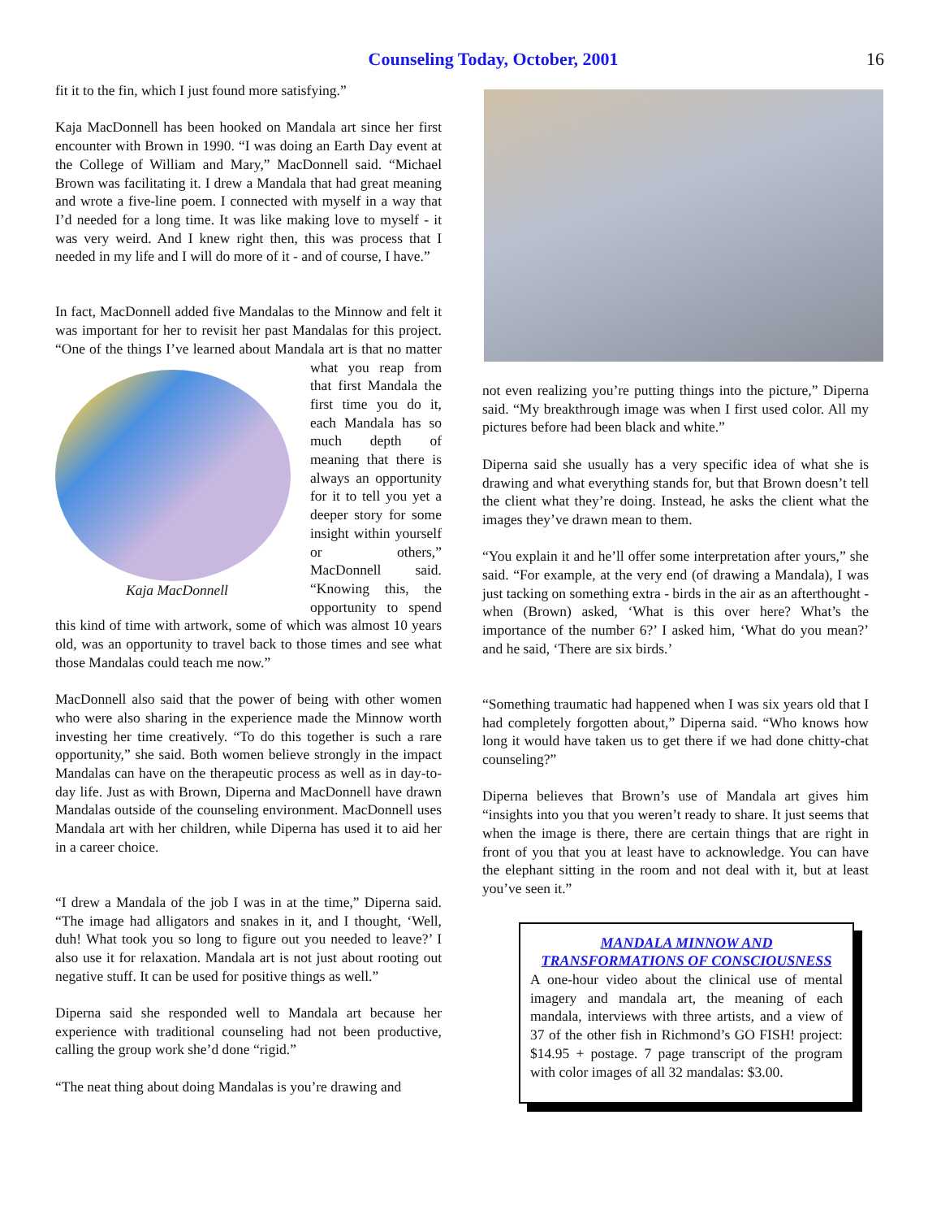Counseling Today, October, 2001
16
fit it to the fin, which I just found more satisfying.”
Kaja MacDonnell has been hooked on Mandala art since her first encounter with Brown in 1990. “I was doing an Earth Day event at the College of William and Mary,” MacDonnell said. “Michael Brown was facilitating it. I drew a Mandala that had great meaning and wrote a five-line poem. I connected with myself in a way that I’d needed for a long time. It was like making love to myself - it was very weird. And I knew right then, this was process that I needed in my life and I will do more of it - and of course, I have.”
In fact, MacDonnell added five Mandalas to the Minnow and felt it was important for her to revisit her past Mandalas for this project. “One of the things I’ve learned about Mandala art is Kaja MacDonnell that no matter what you reap from that first Mandala the first time you do it, each Mandala has so much depth of meaning that there is always an opportunity for it to tell you yet a deeper story for some insight within yourself or others,” MacDonnell said. “Knowing this, the opportunity to spend this kind of time with artwork, some of which was almost 10 years old, was an opportunity to travel back to those times and see what those Mandalas could teach me now.”
MacDonnell also said that the power of being with other women who were also sharing in the experience made the Minnow worth investing her time creatively. “To do this together is such a rare opportunity,” she said. Both women believe strongly in the impact Mandalas can have on the therapeutic process as well as in day-to-day life. Just as with Brown, Diperna and MacDonnell have drawn Mandalas outside of the counseling environment. MacDonnell uses Mandala art with her children, while Diperna has used it to aid her in a career choice.
“I drew a Mandala of the job I was in at the time,” Diperna said. “The image had alligators and snakes in it, and I thought, ‘Well, duh! What took you so long to figure out you needed to leave?’ I also use it for relaxation. Mandala art is not just about rooting out negative stuff. It can be used for positive things as well.”
Diperna said she responded well to Mandala art because her experience with traditional counseling had not been productive, calling the group work she’d done “rigid.”
“The neat thing about doing Mandalas is you’re drawing and
not even realizing you’re putting things into the picture,” Diperna said. “My breakthrough image was when I first used color. All my pictures before had been black and white.”
Diperna said she usually has a very specific idea of what she is drawing and what everything stands for, but that Brown doesn’t tell the client what they’re doing. Instead, he asks the client what the images they’ve drawn mean to them.
“You explain it and he’ll offer some interpretation after yours,” she said. “For example, at the very end (of drawing a Mandala), I was just tacking on something extra - birds in the air as an afterthought - when (Brown) asked, ‘What is this over here? What’s the importance of the number 6?’ I asked him, ‘What do you mean?’ and he said, ‘There are six birds.’
“Something traumatic had happened when I was six years old that I had completely forgotten about,” Diperna said. “Who knows how long it would have taken us to get there if we had done chitty-chat counseling?”
Diperna believes that Brown’s use of Mandala art gives him “insights into you that you weren’t ready to share. It just seems that when the image is there, there are certain things that are right in front of you that you at least have to acknowledge. You can have the elephant sitting in the room and not deal with it, but at least you’ve seen it.”
MANDALA MINNOW AND TRANSFORMATIONS OF CONSCIOUSNESS
A one-hour video about the clinical use of mental imagery and mandala art, the meaning of each mandala, interviews with three artists, and a view of 37 of the other fish in Richmond’s GO FISH! project: $14.95 + postage. 7 page transcript of the program with color images of all 32 mandalas: $3.00.